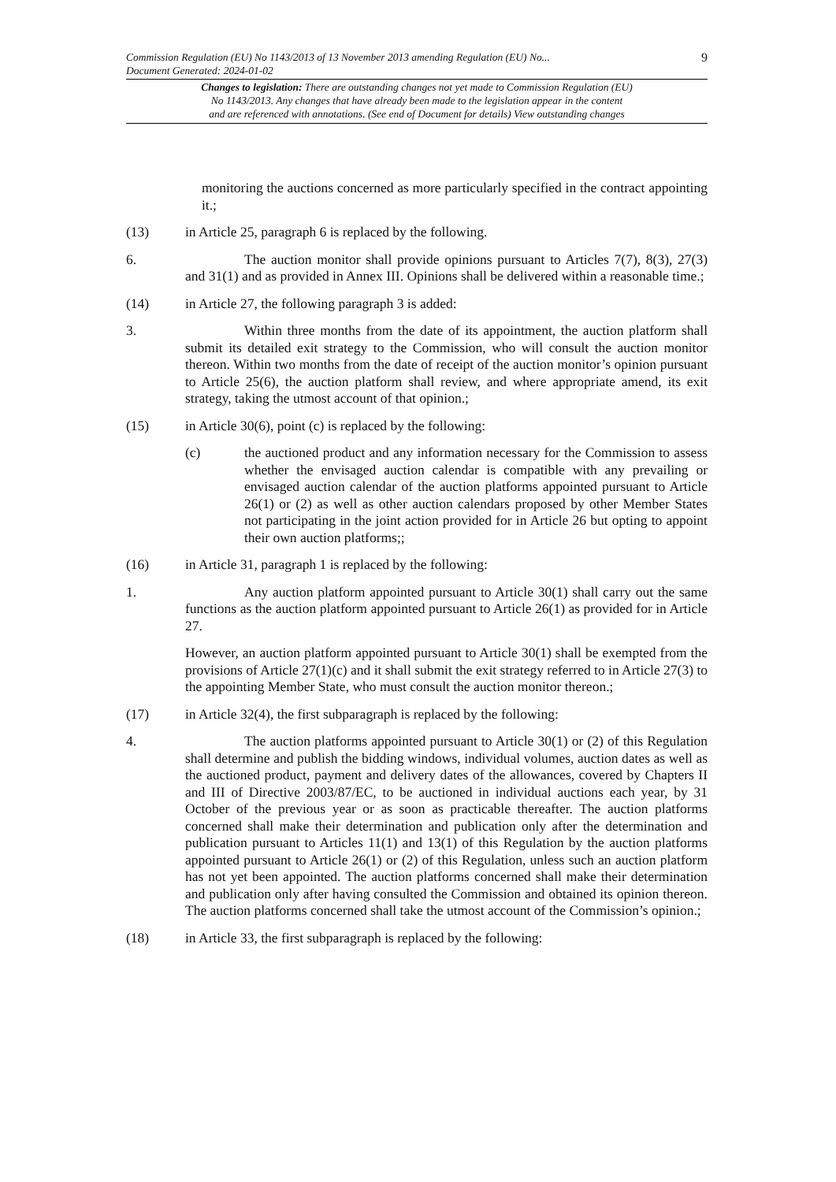Commission Regulation (EU) No 1143/2013 of 13 November 2013 amending Regulation (EU) No... 9
Document Generated: 2024-01-02
Changes to legislation: There are outstanding changes not yet made to Commission Regulation (EU)
No 1143/2013. Any changes that have already been made to the legislation appear in the content
and are referenced with annotations. (See end of Document for details) View outstanding changes
monitoring the auctions concerned as more particularly specified in the contract appointing it.;
(13) in Article 25, paragraph 6 is replaced by the following.
6. The auction monitor shall provide opinions pursuant to Articles 7(7), 8(3), 27(3) and 31(1) and as provided in Annex III. Opinions shall be delivered within a reasonable time.;
(14) in Article 27, the following paragraph 3 is added:
3. Within three months from the date of its appointment, the auction platform shall submit its detailed exit strategy to the Commission, who will consult the auction monitor thereon. Within two months from the date of receipt of the auction monitor’s opinion pursuant to Article 25(6), the auction platform shall review, and where appropriate amend, its exit strategy, taking the utmost account of that opinion.;
(15) in Article 30(6), point (c) is replaced by the following:
(c) the auctioned product and any information necessary for the Commission to assess whether the envisaged auction calendar is compatible with any prevailing or envisaged auction calendar of the auction platforms appointed pursuant to Article 26(1) or (2) as well as other auction calendars proposed by other Member States not participating in the joint action provided for in Article 26 but opting to appoint their own auction platforms;;
(16) in Article 31, paragraph 1 is replaced by the following:
1. Any auction platform appointed pursuant to Article 30(1) shall carry out the same functions as the auction platform appointed pursuant to Article 26(1) as provided for in Article 27.
However, an auction platform appointed pursuant to Article 30(1) shall be exempted from the provisions of Article 27(1)(c) and it shall submit the exit strategy referred to in Article 27(3) to the appointing Member State, who must consult the auction monitor thereon.;
(17) in Article 32(4), the first subparagraph is replaced by the following:
4. The auction platforms appointed pursuant to Article 30(1) or (2) of this Regulation shall determine and publish the bidding windows, individual volumes, auction dates as well as the auctioned product, payment and delivery dates of the allowances, covered by Chapters II and III of Directive 2003/87/EC, to be auctioned in individual auctions each year, by 31 October of the previous year or as soon as practicable thereafter. The auction platforms concerned shall make their determination and publication only after the determination and publication pursuant to Articles 11(1) and 13(1) of this Regulation by the auction platforms appointed pursuant to Article 26(1) or (2) of this Regulation, unless such an auction platform has not yet been appointed. The auction platforms concerned shall make their determination and publication only after having consulted the Commission and obtained its opinion thereon. The auction platforms concerned shall take the utmost account of the Commission’s opinion.;
(18) in Article 33, the first subparagraph is replaced by the following: